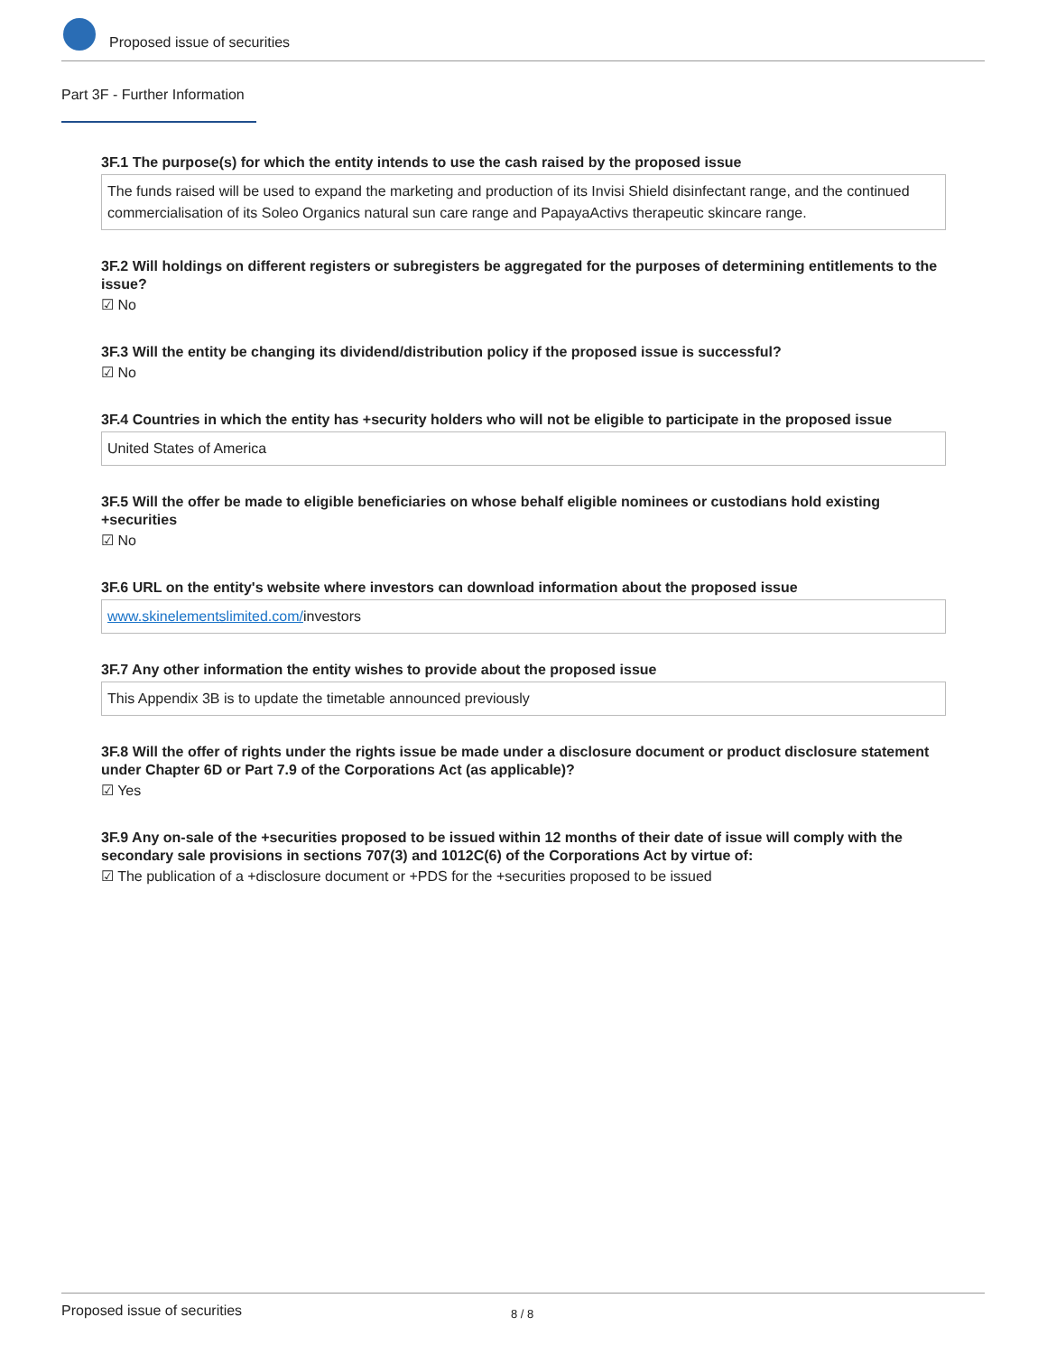Proposed issue of securities
Part 3F - Further Information
3F.1 The purpose(s) for which the entity intends to use the cash raised by the proposed issue
The funds raised will be used to expand the marketing and production of its Invisi Shield disinfectant range, and the continued commercialisation of its Soleo Organics natural sun care range and PapayaActivs therapeutic skincare range.
3F.2 Will holdings on different registers or subregisters be aggregated for the purposes of determining entitlements to the issue?
☑ No
3F.3 Will the entity be changing its dividend/distribution policy if the proposed issue is successful?
☑ No
3F.4 Countries in which the entity has +security holders who will not be eligible to participate in the proposed issue
United States of America
3F.5 Will the offer be made to eligible beneficiaries on whose behalf eligible nominees or custodians hold existing +securities
☑ No
3F.6 URL on the entity's website where investors can download information about the proposed issue
www.skinelementslimited.com/investors
3F.7 Any other information the entity wishes to provide about the proposed issue
This Appendix 3B is to update the timetable announced previously
3F.8 Will the offer of rights under the rights issue be made under a disclosure document or product disclosure statement under Chapter 6D or Part 7.9 of the Corporations Act (as applicable)?
☑ Yes
3F.9 Any on-sale of the +securities proposed to be issued within 12 months of their date of issue will comply with the secondary sale provisions in sections 707(3) and 1012C(6) of the Corporations Act by virtue of:
☑ The publication of a +disclosure document or +PDS for the +securities proposed to be issued
Proposed issue of securities 8 / 8